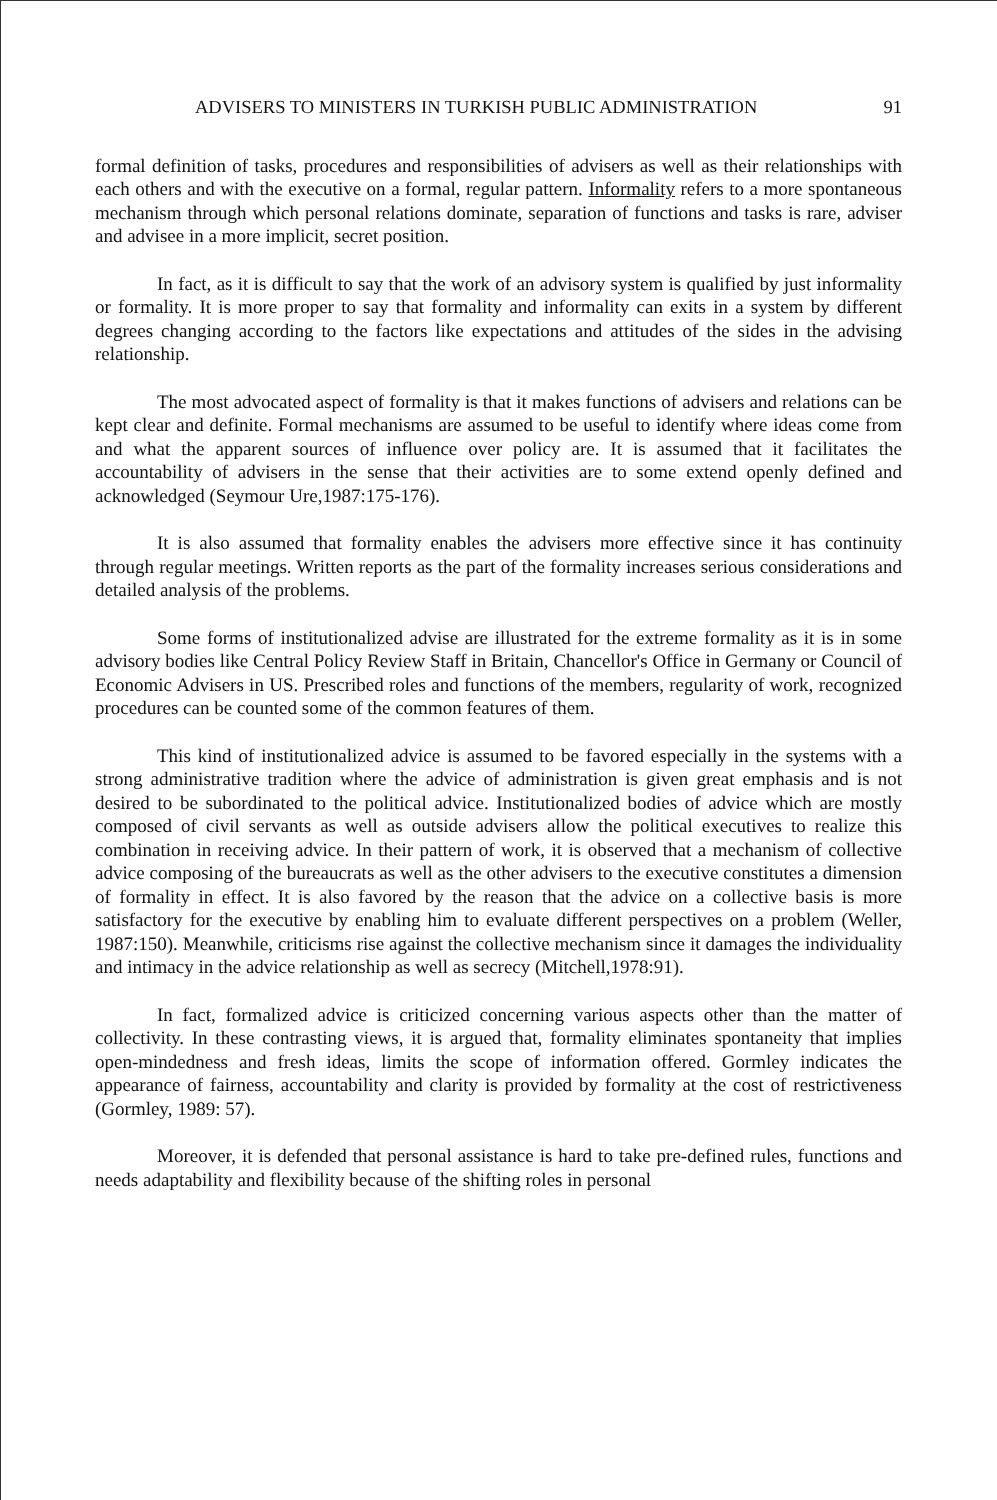ADVISERS TO MINISTERS IN TURKISH PUBLIC ADMINISTRATION 91
formal definition of tasks, procedures and responsibilities of advisers as well as their relationships with each others and with the executive on a formal, regular pattern. Informality refers to a more spontaneous mechanism through which personal relations dominate, separation of functions and tasks is rare, adviser and advisee in a more implicit, secret position.
In fact, as it is difficult to say that the work of an advisory system is qualified by just informality or formality. It is more proper to say that formality and informality can exits in a system by different degrees changing according to the factors like expectations and attitudes of the sides in the advising relationship.
The most advocated aspect of formality is that it makes functions of advisers and relations can be kept clear and definite. Formal mechanisms are assumed to be useful to identify where ideas come from and what the apparent sources of influence over policy are. It is assumed that it facilitates the accountability of advisers in the sense that their activities are to some extend openly defined and acknowledged (Seymour Ure,1987:175-176).
It is also assumed that formality enables the advisers more effective since it has continuity through regular meetings. Written reports as the part of the formality increases serious considerations and detailed analysis of the problems.
Some forms of institutionalized advise are illustrated for the extreme formality as it is in some advisory bodies like Central Policy Review Staff in Britain, Chancellor's Office in Germany or Council of Economic Advisers in US. Prescribed roles and functions of the members, regularity of work, recognized procedures can be counted some of the common features of them.
This kind of institutionalized advice is assumed to be favored especially in the systems with a strong administrative tradition where the advice of administration is given great emphasis and is not desired to be subordinated to the political advice. Institutionalized bodies of advice which are mostly composed of civil servants as well as outside advisers allow the political executives to realize this combination in receiving advice. In their pattern of work, it is observed that a mechanism of collective advice composing of the bureaucrats as well as the other advisers to the executive constitutes a dimension of formality in effect. It is also favored by the reason that the advice on a collective basis is more satisfactory for the executive by enabling him to evaluate different perspectives on a problem (Weller, 1987:150). Meanwhile, criticisms rise against the collective mechanism since it damages the individuality and intimacy in the advice relationship as well as secrecy (Mitchell,1978:91).
In fact, formalized advice is criticized concerning various aspects other than the matter of collectivity. In these contrasting views, it is argued that, formality eliminates spontaneity that implies open-mindedness and fresh ideas, limits the scope of information offered. Gormley indicates the appearance of fairness, accountability and clarity is provided by formality at the cost of restrictiveness (Gormley, 1989: 57).
Moreover, it is defended that personal assistance is hard to take pre-defined rules, functions and needs adaptability and flexibility because of the shifting roles in personal